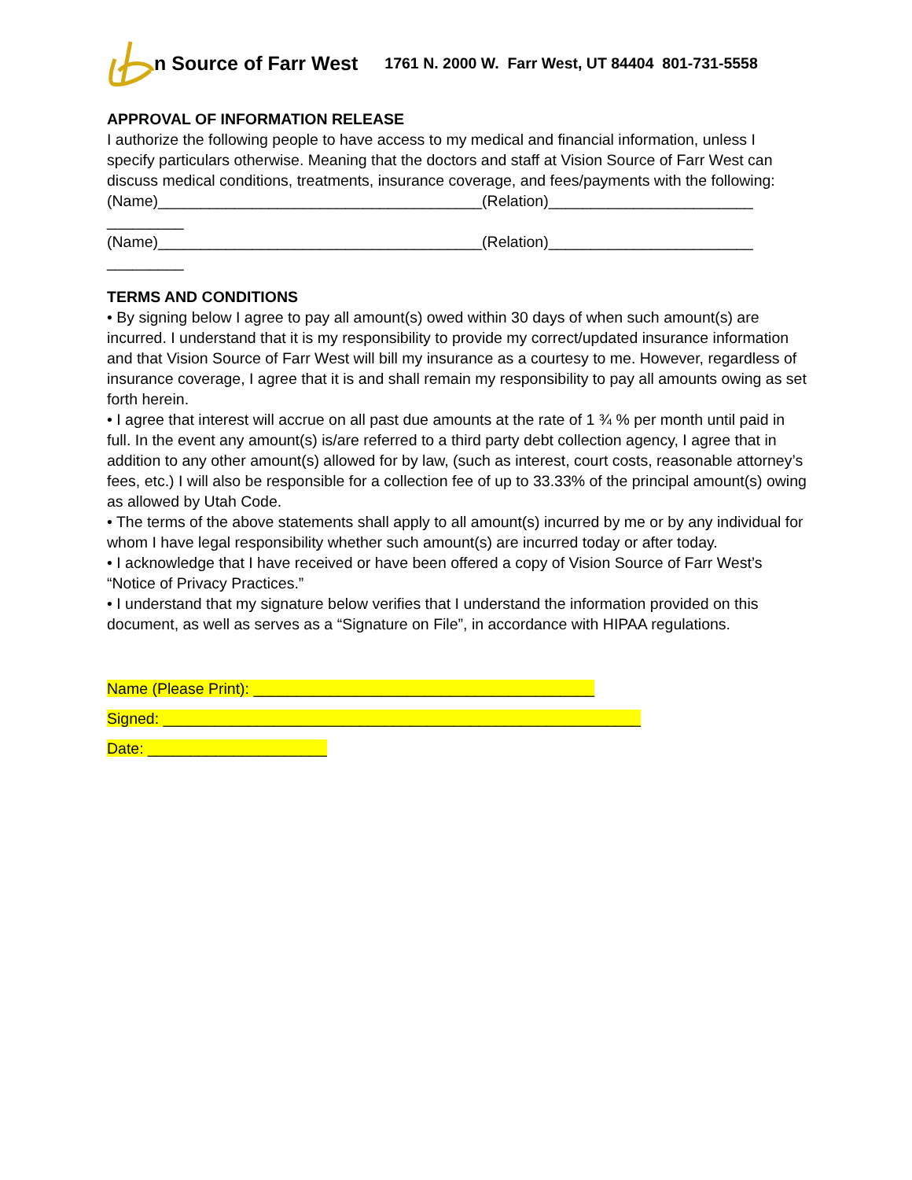n Source of Farr West 1761 N. 2000 W. Farr West, UT 84404 801-731-5558
APPROVAL OF INFORMATION RELEASE
I authorize the following people to have access to my medical and financial information, unless I specify particulars otherwise. Meaning that the doctors and staff at Vision Source of Farr West can discuss medical conditions, treatments, insurance coverage, and fees/payments with the following:
(Name)______________________________________(Relation)________________________ _________
(Name)______________________________________(Relation)________________________ _________
TERMS AND CONDITIONS
• By signing below I agree to pay all amount(s) owed within 30 days of when such amount(s) are incurred. I understand that it is my responsibility to provide my correct/updated insurance information and that Vision Source of Farr West will bill my insurance as a courtesy to me. However, regardless of insurance coverage, I agree that it is and shall remain my responsibility to pay all amounts owing as set forth herein.
• I agree that interest will accrue on all past due amounts at the rate of 1 ¾ % per month until paid in full. In the event any amount(s) is/are referred to a third party debt collection agency, I agree that in addition to any other amount(s) allowed for by law, (such as interest, court costs, reasonable attorney’s fees, etc.) I will also be responsible for a collection fee of up to 33.33% of the principal amount(s) owing as allowed by Utah Code.
• The terms of the above statements shall apply to all amount(s) incurred by me or by any individual for whom I have legal responsibility whether such amount(s) are incurred today or after today.
• I acknowledge that I have received or have been offered a copy of Vision Source of Farr West’s “Notice of Privacy Practices.”
• I understand that my signature below verifies that I understand the information provided on this document, as well as serves as a “Signature on File”, in accordance with HIPAA regulations.
Name (Please Print): ________________________________________
Signed: ________________________________________________________
Date: _____________________